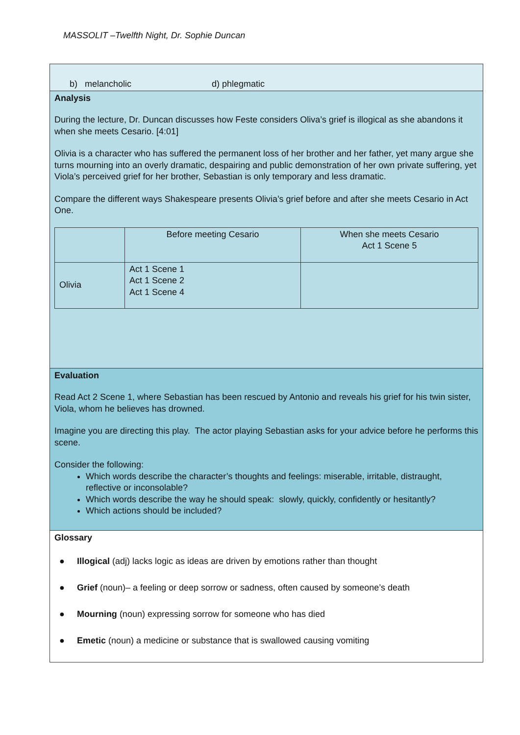MASSOLIT –Twelfth Night, Dr. Sophie Duncan
b) melancholic d) phlegmatic
Analysis
During the lecture, Dr. Duncan discusses how Feste considers Oliva’s grief is illogical as she abandons it when she meets Cesario. [4:01]
Olivia is a character who has suffered the permanent loss of her brother and her father, yet many argue she turns mourning into an overly dramatic, despairing and public demonstration of her own private suffering, yet Viola’s perceived grief for her brother, Sebastian is only temporary and less dramatic.
Compare the different ways Shakespeare presents Olivia’s grief before and after she meets Cesario in Act One.
| | Before meeting Cesario | When she meets Cesario Act 1 Scene 5 |
| Olivia | Act 1 Scene 1 Act 1 Scene 2 Act 1 Scene 4 | |
Evaluation
Read Act 2 Scene 1, where Sebastian has been rescued by Antonio and reveals his grief for his twin sister, Viola, whom he believes has drowned.
Imagine you are directing this play. The actor playing Sebastian asks for your advice before he performs this scene.
Consider the following:
Which words describe the character’s thoughts and feelings: miserable, irritable, distraught, reflective or inconsolable?
Which words describe the way he should speak: slowly, quickly, confidently or hesitantly?
Which actions should be included?
Glossary
● Illogical (adj) lacks logic as ideas are driven by emotions rather than thought
● Grief (noun)– a feeling or deep sorrow or sadness, often caused by someone’s death
● Mourning (noun) expressing sorrow for someone who has died
● Emetic (noun) a medicine or substance that is swallowed causing vomiting